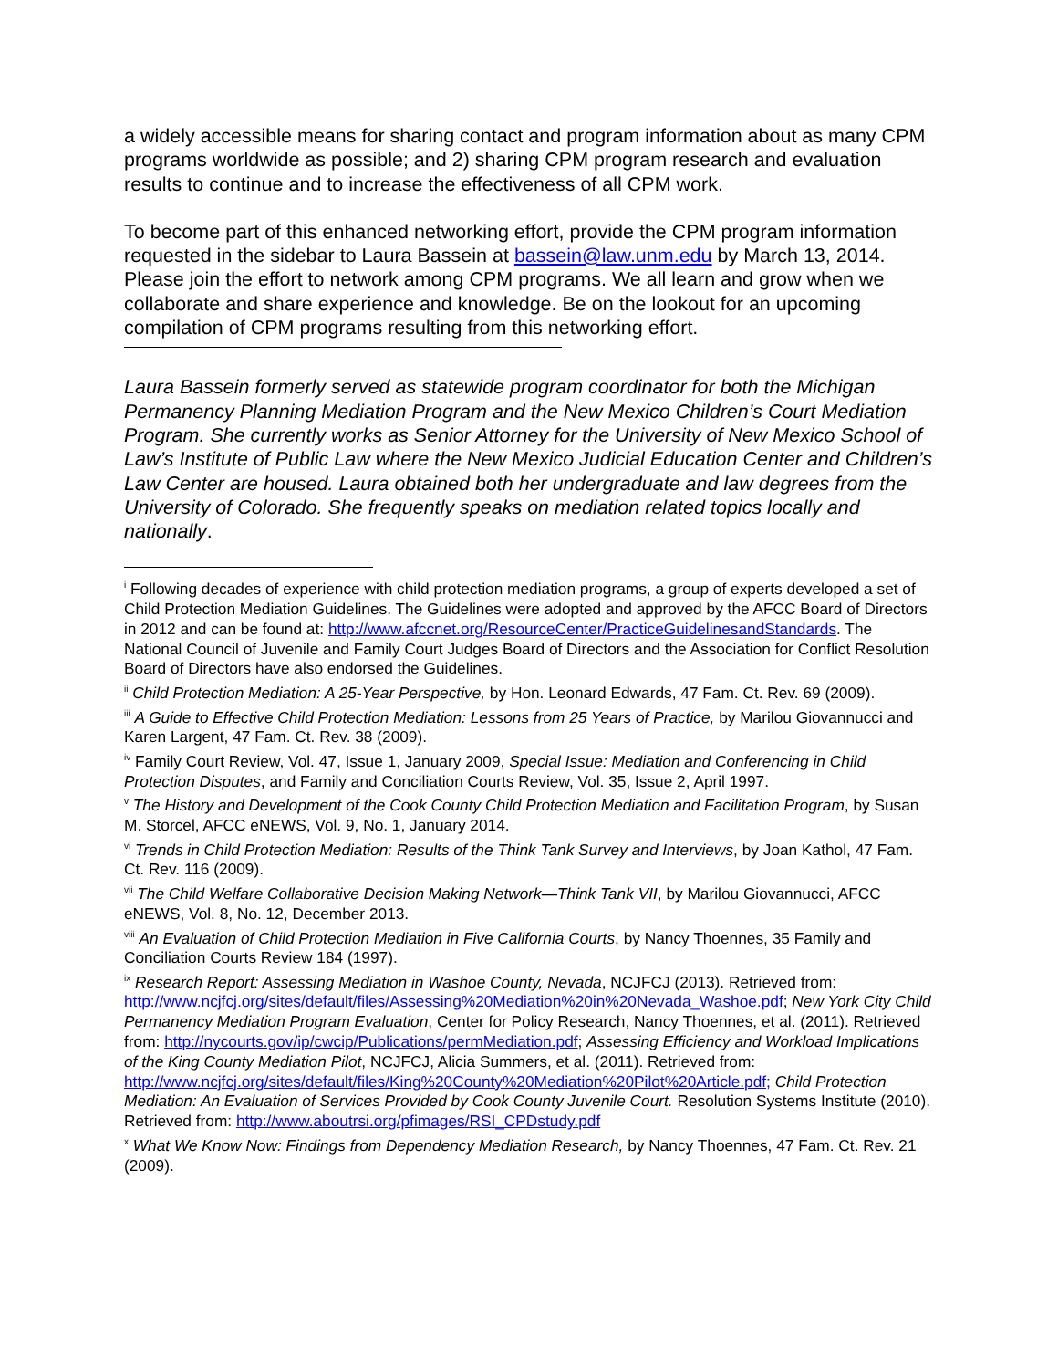a widely accessible means for sharing contact and program information about as many CPM programs worldwide as possible; and 2) sharing CPM program research and evaluation results to continue and to increase the effectiveness of all CPM work.
To become part of this enhanced networking effort, provide the CPM program information requested in the sidebar to Laura Bassein at bassein@law.unm.edu by March 13, 2014. Please join the effort to network among CPM programs. We all learn and grow when we collaborate and share experience and knowledge. Be on the lookout for an upcoming compilation of CPM programs resulting from this networking effort.
Laura Bassein formerly served as statewide program coordinator for both the Michigan Permanency Planning Mediation Program and the New Mexico Children’s Court Mediation Program. She currently works as Senior Attorney for the University of New Mexico School of Law’s Institute of Public Law where the New Mexico Judicial Education Center and Children’s Law Center are housed. Laura obtained both her undergraduate and law degrees from the University of Colorado. She frequently speaks on mediation related topics locally and nationally.
<sup>i</sup> Following decades of experience with child protection mediation programs, a group of experts developed a set of Child Protection Mediation Guidelines. The Guidelines were adopted and approved by the AFCC Board of Directors in 2012 and can be found at: http://www.afccnet.org/ResourceCenter/PracticeGuidelinesandStandards. The National Council of Juvenile and Family Court Judges Board of Directors and the Association for Conflict Resolution Board of Directors have also endorsed the Guidelines.
<sup>ii</sup> Child Protection Mediation: A 25-Year Perspective, by Hon. Leonard Edwards, 47 Fam. Ct. Rev. 69 (2009).
<sup>iii</sup> A Guide to Effective Child Protection Mediation: Lessons from 25 Years of Practice, by Marilou Giovannucci and Karen Largent, 47 Fam. Ct. Rev. 38 (2009).
<sup>iv</sup> Family Court Review, Vol. 47, Issue 1, January 2009, Special Issue: Mediation and Conferencing in Child Protection Disputes, and Family and Conciliation Courts Review, Vol. 35, Issue 2, April 1997.
<sup>v</sup> The History and Development of the Cook County Child Protection Mediation and Facilitation Program, by Susan M. Storcel, AFCC eNEWS, Vol. 9, No. 1, January 2014.
<sup>vi</sup> Trends in Child Protection Mediation: Results of the Think Tank Survey and Interviews, by Joan Kathol, 47 Fam. Ct. Rev. 116 (2009).
<sup>vii</sup> The Child Welfare Collaborative Decision Making Network—Think Tank VII, by Marilou Giovannucci, AFCC eNEWS, Vol. 8, No. 12, December 2013.
<sup>viii</sup> An Evaluation of Child Protection Mediation in Five California Courts, by Nancy Thoennes, 35 Family and Conciliation Courts Review 184 (1997).
<sup>ix</sup> Research Report: Assessing Mediation in Washoe County, Nevada, NCJFCJ (2013). Retrieved from: http://www.ncjfcj.org/sites/default/files/Assessing%20Mediation%20in%20Nevada_Washoe.pdf; New York City Child Permanency Mediation Program Evaluation, Center for Policy Research, Nancy Thoennes, et al. (2011). Retrieved from: http://nycourts.gov/ip/cwcip/Publications/permMediation.pdf; Assessing Efficiency and Workload Implications of the King County Mediation Pilot, NCJFCJ, Alicia Summers, et al. (2011). Retrieved from: http://www.ncjfcj.org/sites/default/files/King%20County%20Mediation%20Pilot%20Article.pdf; Child Protection Mediation: An Evaluation of Services Provided by Cook County Juvenile Court. Resolution Systems Institute (2010). Retrieved from: http://www.aboutrsi.org/pfimages/RSI_CPDstudy.pdf
<sup>x</sup> What We Know Now: Findings from Dependency Mediation Research, by Nancy Thoennes, 47 Fam. Ct. Rev. 21 (2009).